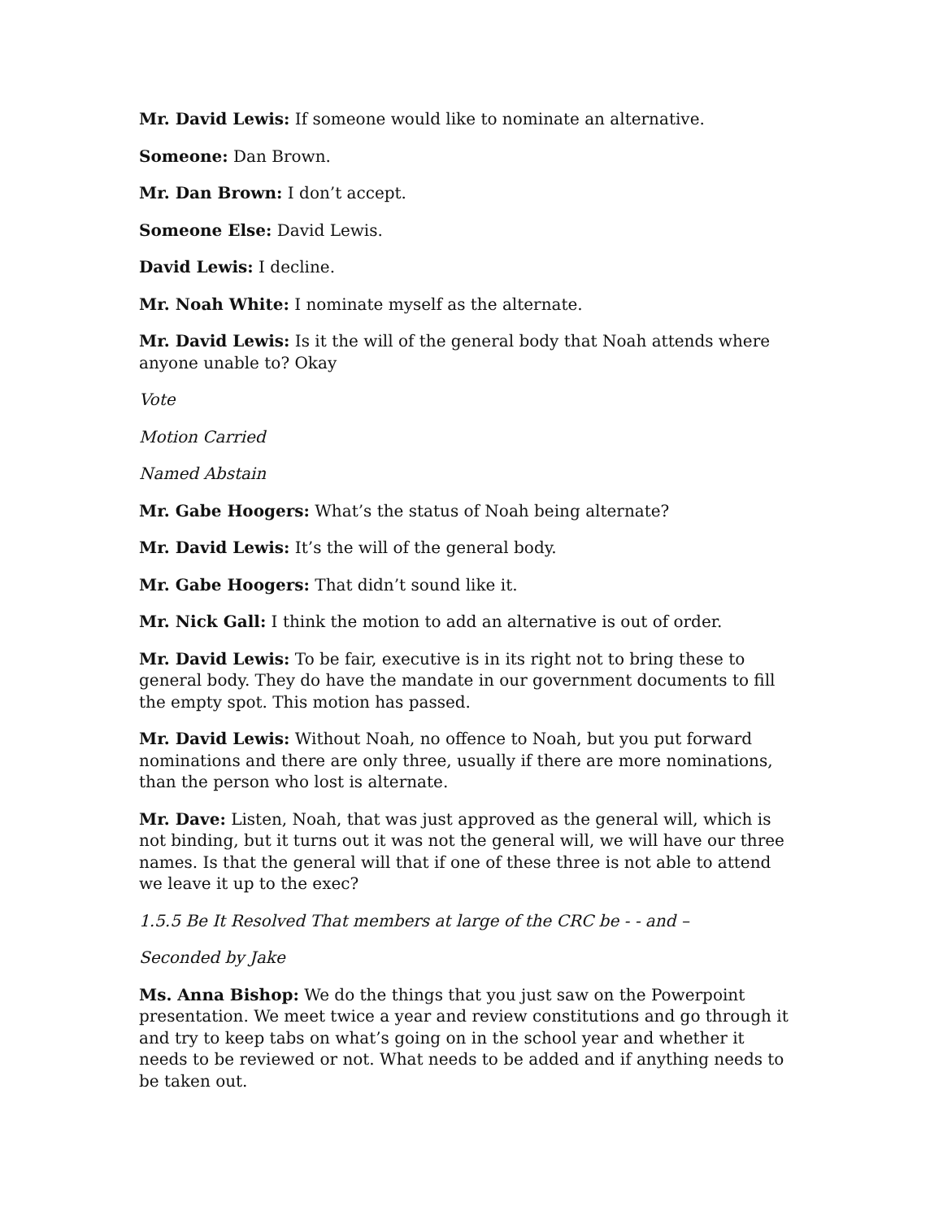Mr. David Lewis: If someone would like to nominate an alternative.
Someone: Dan Brown.
Mr. Dan Brown: I don’t accept.
Someone Else: David Lewis.
David Lewis: I decline.
Mr. Noah White: I nominate myself as the alternate.
Mr. David Lewis: Is it the will of the general body that Noah attends where anyone unable to? Okay
Vote
Motion Carried
Named Abstain
Mr. Gabe Hoogers: What’s the status of Noah being alternate?
Mr. David Lewis: It’s the will of the general body.
Mr. Gabe Hoogers: That didn’t sound like it.
Mr. Nick Gall: I think the motion to add an alternative is out of order.
Mr. David Lewis: To be fair, executive is in its right not to bring these to general body. They do have the mandate in our government documents to fill the empty spot. This motion has passed.
Mr. David Lewis: Without Noah, no offence to Noah, but you put forward nominations and there are only three, usually if there are more nominations, than the person who lost is alternate.
Mr. Dave: Listen, Noah, that was just approved as the general will, which is not binding, but it turns out it was not the general will, we will have our three names. Is that the general will that if one of these three is not able to attend we leave it up to the exec?
1.5.5 Be It Resolved That members at large of the CRC be - - and –
Seconded by Jake
Ms. Anna Bishop: We do the things that you just saw on the Powerpoint presentation. We meet twice a year and review constitutions and go through it and try to keep tabs on what’s going on in the school year and whether it needs to be reviewed or not. What needs to be added and if anything needs to be taken out.